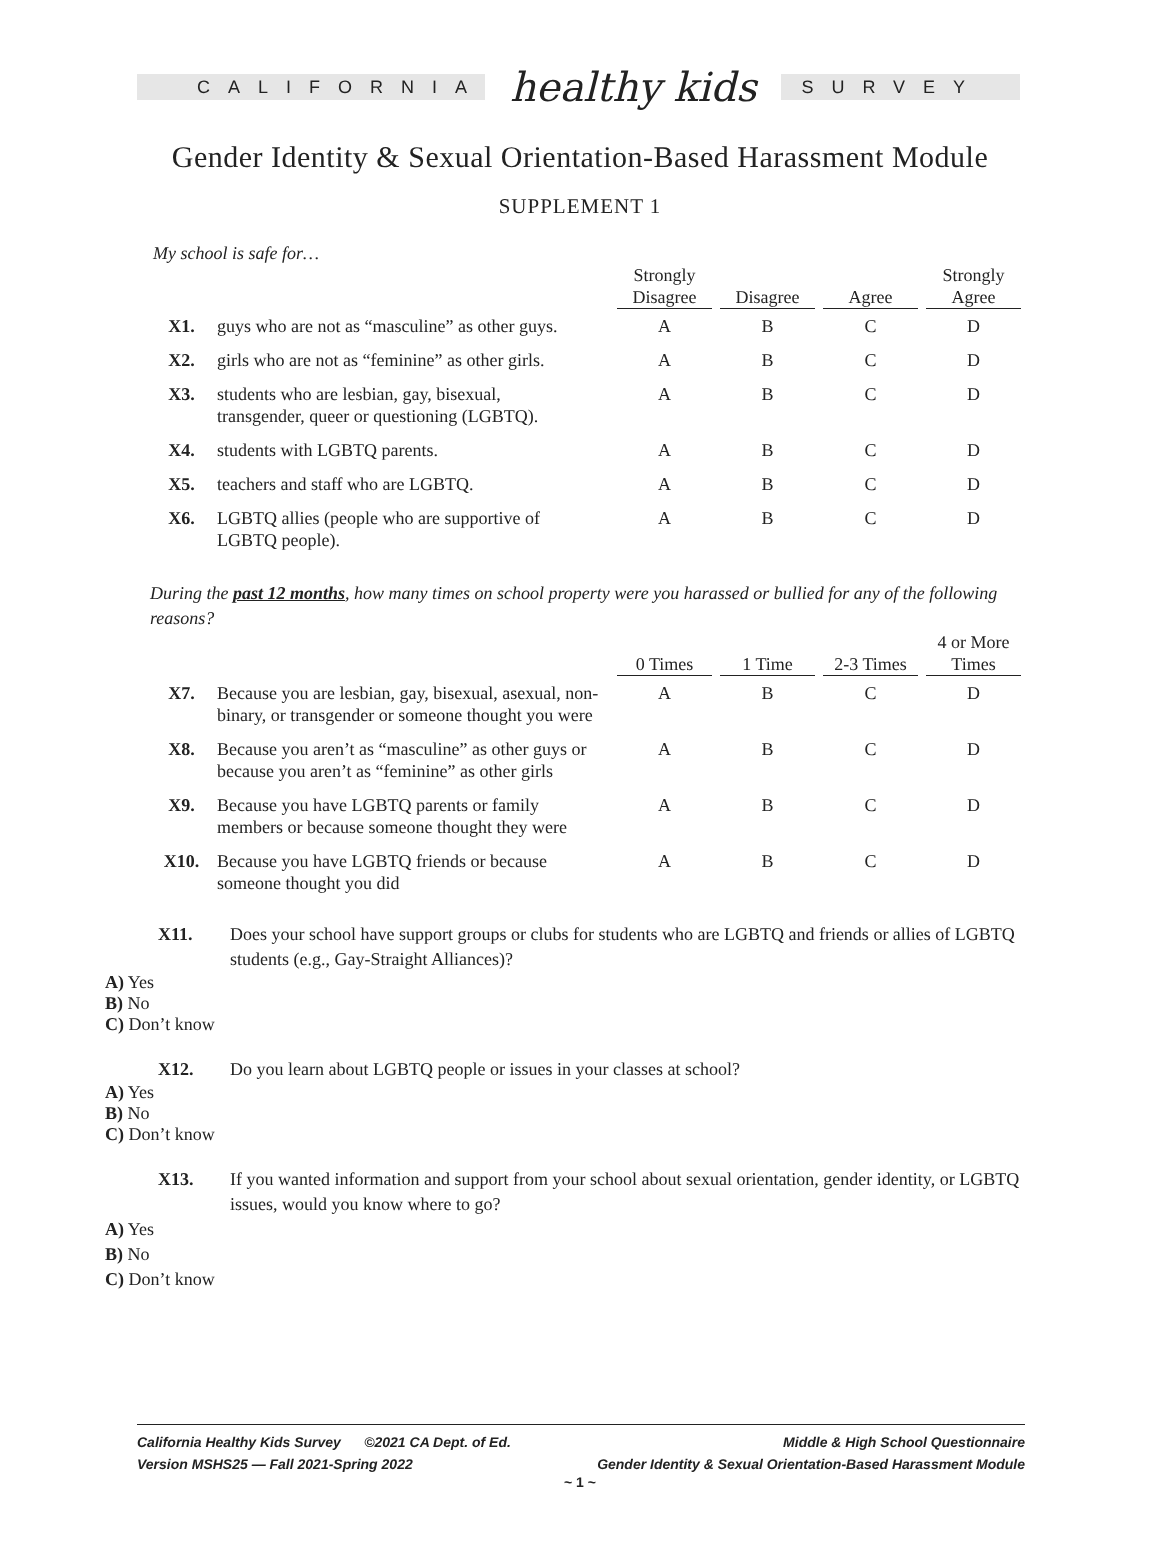CALIFORNIA
healthy kids
SURVEY
Gender Identity & Sexual Orientation-Based Harassment Module
SUPPLEMENT 1
My school is safe for…
| | | Strongly Disagree | Disagree | Agree | Strongly Agree |
| --- | --- | --- | --- | --- | --- |
| X1. | guys who are not as “masculine” as other guys. | A | B | C | D |
| X2. | girls who are not as “feminine” as other girls. | A | B | C | D |
| X3. | students who are lesbian, gay, bisexual, transgender, queer or questioning (LGBTQ). | A | B | C | D |
| X4. | students with LGBTQ parents. | A | B | C | D |
| X5. | teachers and staff who are LGBTQ. | A | B | C | D |
| X6. | LGBTQ allies (people who are supportive of LGBTQ people). | A | B | C | D |
During the past 12 months, how many times on school property were you harassed or bullied for any of the following reasons?
| | | 0 Times | 1 Time | 2-3 Times | 4 or More Times |
| --- | --- | --- | --- | --- | --- |
| X7. | Because you are lesbian, gay, bisexual, asexual, non-binary, or transgender or someone thought you were | A | B | C | D |
| X8. | Because you aren’t as “masculine” as other guys or because you aren’t as “feminine” as other girls | A | B | C | D |
| X9. | Because you have LGBTQ parents or family members or because someone thought they were | A | B | C | D |
| X10. | Because you have LGBTQ friends or because someone thought you did | A | B | C | D |
X11. Does your school have support groups or clubs for students who are LGBTQ and friends or allies of LGBTQ students (e.g., Gay-Straight Alliances)?
A) Yes
B) No
C) Don’t know
X12. Do you learn about LGBTQ people or issues in your classes at school?
A) Yes
B) No
C) Don’t know
X13. If you wanted information and support from your school about sexual orientation, gender identity, or LGBTQ issues, would you know where to go?
A) Yes
B) No
C) Don’t know
California Healthy Kids Survey ©2021 CA Dept. of Ed.
Version MSHS25 — Fall 2021-Spring 2022
Middle & High School Questionnaire
Gender Identity & Sexual Orientation-Based Harassment Module
~ 1 ~